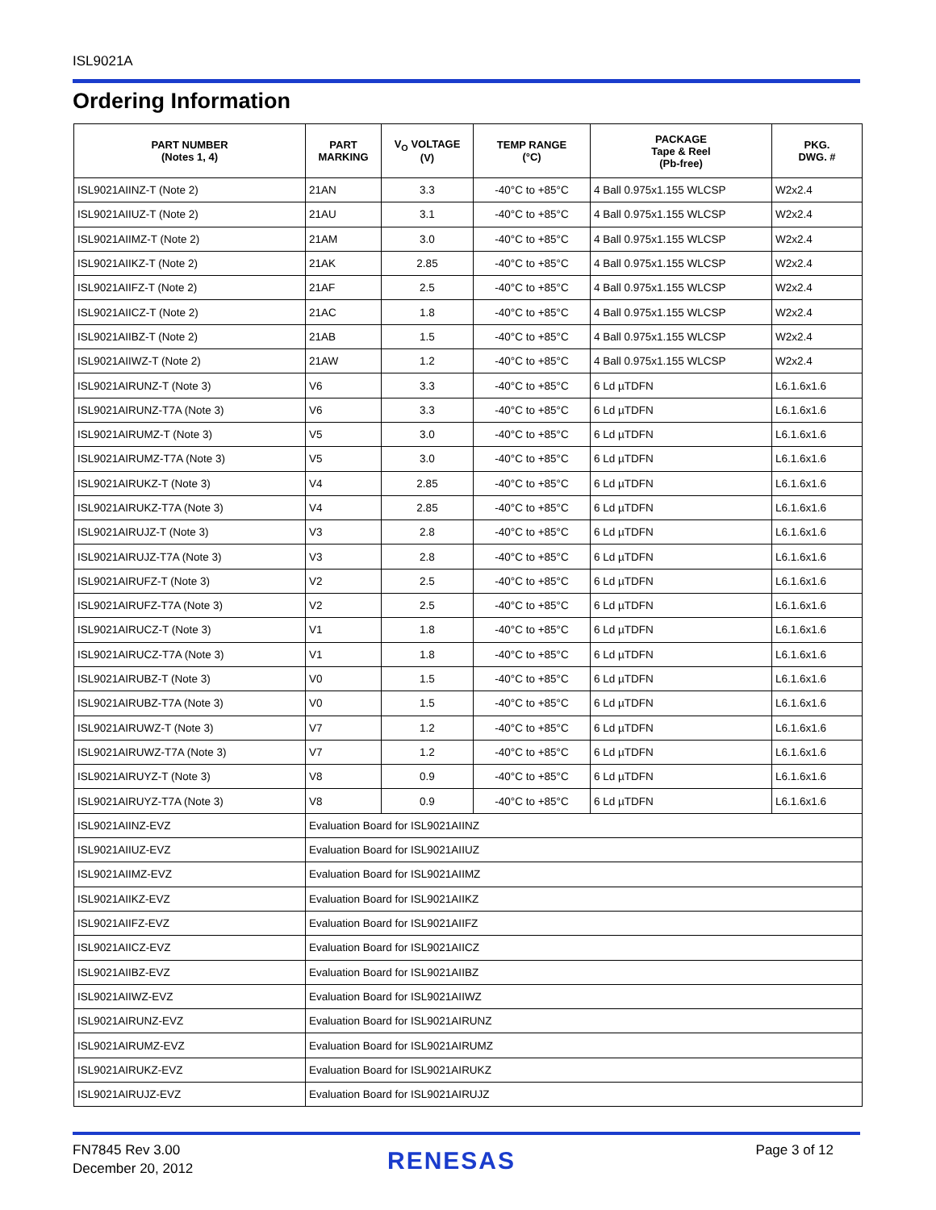ISL9021A
Ordering Information
| PART NUMBER (Notes 1, 4) | PART MARKING | V<sub>O</sub> VOLTAGE (V) | TEMP RANGE (°C) | PACKAGE Tape & Reel (Pb-free) | PKG. DWG. # |
| --- | --- | --- | --- | --- | --- |
| ISL9021AIINZ-T (Note 2) | 21AN | 3.3 | -40°C to +85°C | 4 Ball 0.975x1.155 WLCSP | W2x2.4 |
| ISL9021AIIUZ-T (Note 2) | 21AU | 3.1 | -40°C to +85°C | 4 Ball 0.975x1.155 WLCSP | W2x2.4 |
| ISL9021AIIMZ-T (Note 2) | 21AM | 3.0 | -40°C to +85°C | 4 Ball 0.975x1.155 WLCSP | W2x2.4 |
| ISL9021AIIKZ-T (Note 2) | 21AK | 2.85 | -40°C to +85°C | 4 Ball 0.975x1.155 WLCSP | W2x2.4 |
| ISL9021AIIFZ-T (Note 2) | 21AF | 2.5 | -40°C to +85°C | 4 Ball 0.975x1.155 WLCSP | W2x2.4 |
| ISL9021AIICZ-T (Note 2) | 21AC | 1.8 | -40°C to +85°C | 4 Ball 0.975x1.155 WLCSP | W2x2.4 |
| ISL9021AIIBZ-T (Note 2) | 21AB | 1.5 | -40°C to +85°C | 4 Ball 0.975x1.155 WLCSP | W2x2.4 |
| ISL9021AIIWZ-T (Note 2) | 21AW | 1.2 | -40°C to +85°C | 4 Ball 0.975x1.155 WLCSP | W2x2.4 |
| ISL9021AIRUNZ-T (Note 3) | V6 | 3.3 | -40°C to +85°C | 6 Ld µTDFN | L6.1.6x1.6 |
| ISL9021AIRUNZ-T7A (Note 3) | V6 | 3.3 | -40°C to +85°C | 6 Ld µTDFN | L6.1.6x1.6 |
| ISL9021AIRUMZ-T (Note 3) | V5 | 3.0 | -40°C to +85°C | 6 Ld µTDFN | L6.1.6x1.6 |
| ISL9021AIRUMZ-T7A (Note 3) | V5 | 3.0 | -40°C to +85°C | 6 Ld µTDFN | L6.1.6x1.6 |
| ISL9021AIRUKZ-T (Note 3) | V4 | 2.85 | -40°C to +85°C | 6 Ld µTDFN | L6.1.6x1.6 |
| ISL9021AIRUKZ-T7A (Note 3) | V4 | 2.85 | -40°C to +85°C | 6 Ld µTDFN | L6.1.6x1.6 |
| ISL9021AIRUJZ-T (Note 3) | V3 | 2.8 | -40°C to +85°C | 6 Ld µTDFN | L6.1.6x1.6 |
| ISL9021AIRUJZ-T7A (Note 3) | V3 | 2.8 | -40°C to +85°C | 6 Ld µTDFN | L6.1.6x1.6 |
| ISL9021AIRUFZ-T (Note 3) | V2 | 2.5 | -40°C to +85°C | 6 Ld µTDFN | L6.1.6x1.6 |
| ISL9021AIRUFZ-T7A (Note 3) | V2 | 2.5 | -40°C to +85°C | 6 Ld µTDFN | L6.1.6x1.6 |
| ISL9021AIRUCZ-T (Note 3) | V1 | 1.8 | -40°C to +85°C | 6 Ld µTDFN | L6.1.6x1.6 |
| ISL9021AIRUCZ-T7A (Note 3) | V1 | 1.8 | -40°C to +85°C | 6 Ld µTDFN | L6.1.6x1.6 |
| ISL9021AIRUBZ-T (Note 3) | V0 | 1.5 | -40°C to +85°C | 6 Ld µTDFN | L6.1.6x1.6 |
| ISL9021AIRUBZ-T7A (Note 3) | V0 | 1.5 | -40°C to +85°C | 6 Ld µTDFN | L6.1.6x1.6 |
| ISL9021AIRUWZ-T (Note 3) | V7 | 1.2 | -40°C to +85°C | 6 Ld µTDFN | L6.1.6x1.6 |
| ISL9021AIRUWZ-T7A (Note 3) | V7 | 1.2 | -40°C to +85°C | 6 Ld µTDFN | L6.1.6x1.6 |
| ISL9021AIRUYZ-T (Note 3) | V8 | 0.9 | -40°C to +85°C | 6 Ld µTDFN | L6.1.6x1.6 |
| ISL9021AIRUYZ-T7A (Note 3) | V8 | 0.9 | -40°C to +85°C | 6 Ld µTDFN | L6.1.6x1.6 |
| ISL9021AIINZ-EVZ | Evaluation Board for ISL9021AIINZ | | | | |
| ISL9021AIIUZ-EVZ | Evaluation Board for ISL9021AIIUZ | | | | |
| ISL9021AIIMZ-EVZ | Evaluation Board for ISL9021AIIMZ | | | | |
| ISL9021AIIKZ-EVZ | Evaluation Board for ISL9021AIIKZ | | | | |
| ISL9021AIIFZ-EVZ | Evaluation Board for ISL9021AIIFZ | | | | |
| ISL9021AIICZ-EVZ | Evaluation Board for ISL9021AIICZ | | | | |
| ISL9021AIIBZ-EVZ | Evaluation Board for ISL9021AIIBZ | | | | |
| ISL9021AIIWZ-EVZ | Evaluation Board for ISL9021AIIWZ | | | | |
| ISL9021AIRUNZ-EVZ | Evaluation Board for ISL9021AIRUNZ | | | | |
| ISL9021AIRUMZ-EVZ | Evaluation Board for ISL9021AIRUMZ | | | | |
| ISL9021AIRUKZ-EVZ | Evaluation Board for ISL9021AIRUKZ | | | | |
| ISL9021AIRUJZ-EVZ | Evaluation Board for ISL9021AIRUJZ | | | | |
FN7845 Rev 3.00
December 20, 2012
RENESAS Page 3 of 12